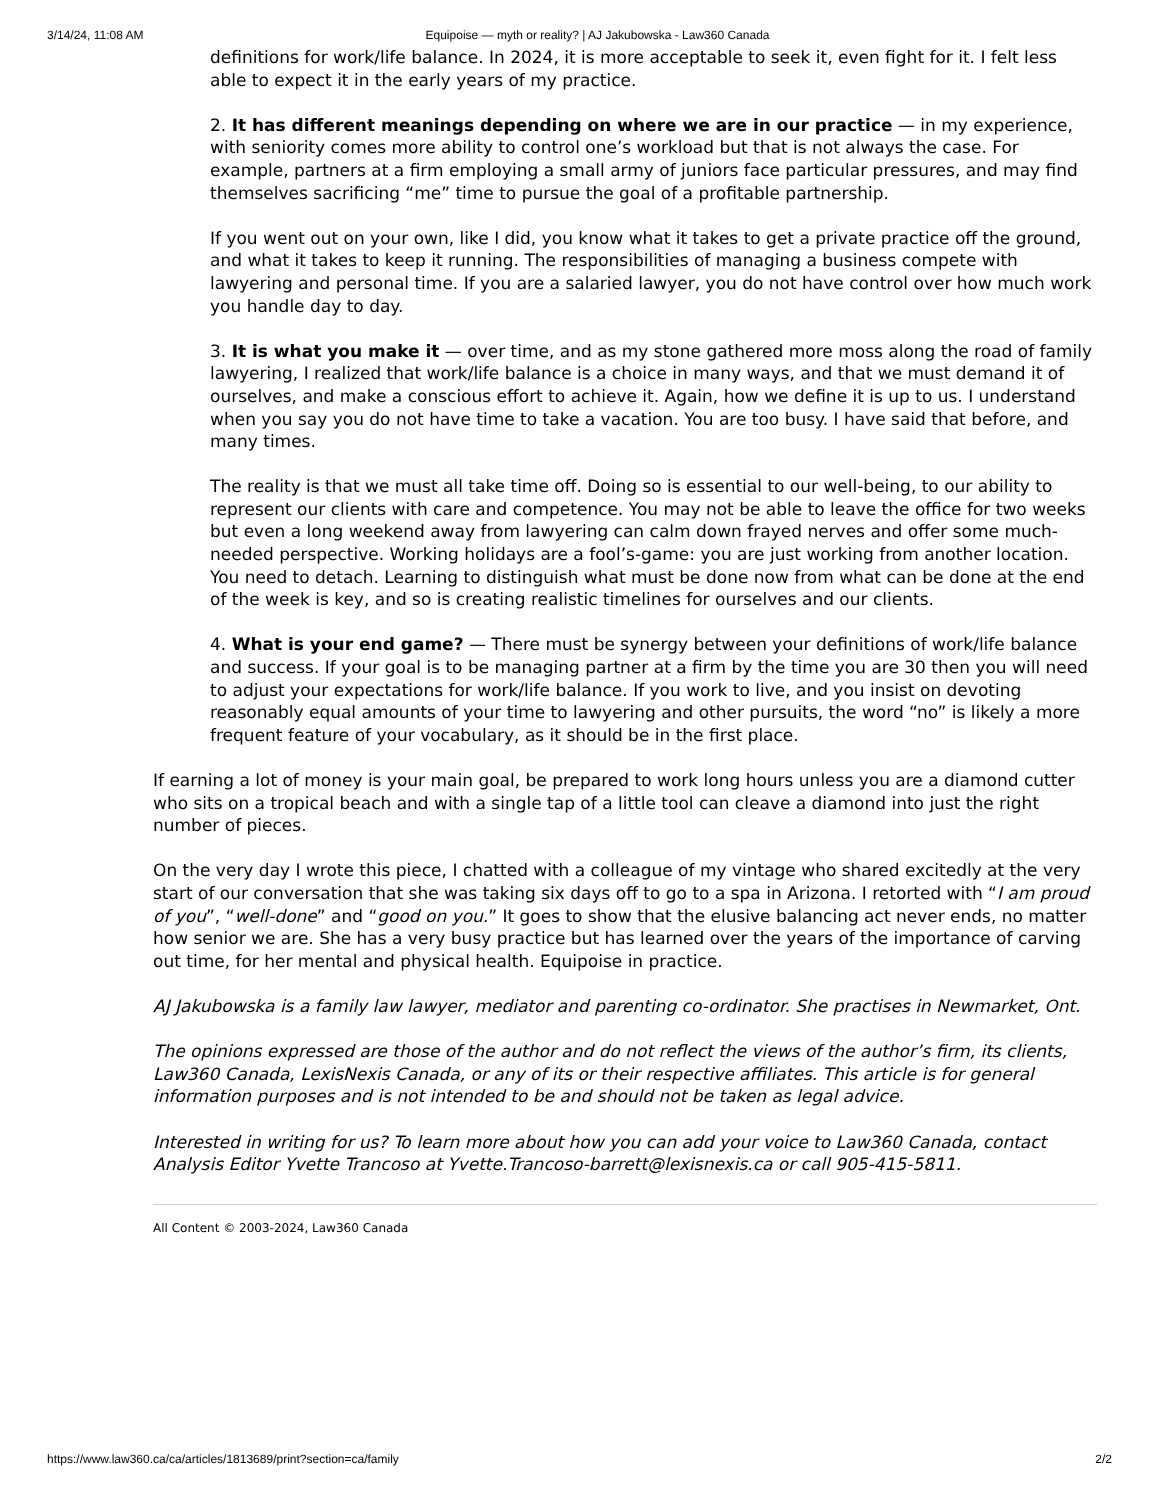3/14/24, 11:08 AM Equipoise — myth or reality? | AJ Jakubowska - Law360 Canada
definitions for work/life balance. In 2024, it is more acceptable to seek it, even fight for it. I felt less able to expect it in the early years of my practice.
2. It has different meanings depending on where we are in our practice — in my experience, with seniority comes more ability to control one’s workload but that is not always the case. For example, partners at a firm employing a small army of juniors face particular pressures, and may find themselves sacrificing “me” time to pursue the goal of a profitable partnership.
If you went out on your own, like I did, you know what it takes to get a private practice off the ground, and what it takes to keep it running. The responsibilities of managing a business compete with lawyering and personal time. If you are a salaried lawyer, you do not have control over how much work you handle day to day.
3. It is what you make it — over time, and as my stone gathered more moss along the road of family lawyering, I realized that work/life balance is a choice in many ways, and that we must demand it of ourselves, and make a conscious effort to achieve it. Again, how we define it is up to us. I understand when you say you do not have time to take a vacation. You are too busy. I have said that before, and many times.
The reality is that we must all take time off. Doing so is essential to our well-being, to our ability to represent our clients with care and competence. You may not be able to leave the office for two weeks but even a long weekend away from lawyering can calm down frayed nerves and offer some much-needed perspective. Working holidays are a fool’s-game: you are just working from another location. You need to detach. Learning to distinguish what must be done now from what can be done at the end of the week is key, and so is creating realistic timelines for ourselves and our clients.
4. What is your end game? — There must be synergy between your definitions of work/life balance and success. If your goal is to be managing partner at a firm by the time you are 30 then you will need to adjust your expectations for work/life balance. If you work to live, and you insist on devoting reasonably equal amounts of your time to lawyering and other pursuits, the word “no” is likely a more frequent feature of your vocabulary, as it should be in the first place.
If earning a lot of money is your main goal, be prepared to work long hours unless you are a diamond cutter who sits on a tropical beach and with a single tap of a little tool can cleave a diamond into just the right number of pieces.
On the very day I wrote this piece, I chatted with a colleague of my vintage who shared excitedly at the very start of our conversation that she was taking six days off to go to a spa in Arizona. I retorted with “I am proud of you”, “well-done” and “good on you.” It goes to show that the elusive balancing act never ends, no matter how senior we are. She has a very busy practice but has learned over the years of the importance of carving out time, for her mental and physical health. Equipoise in practice.
AJ Jakubowska is a family law lawyer, mediator and parenting co-ordinator. She practises in Newmarket, Ont.
The opinions expressed are those of the author and do not reflect the views of the author’s firm, its clients, Law360 Canada, LexisNexis Canada, or any of its or their respective affiliates. This article is for general information purposes and is not intended to be and should not be taken as legal advice.
Interested in writing for us? To learn more about how you can add your voice to Law360 Canada, contact Analysis Editor Yvette Trancoso at Yvette.Trancoso-barrett@lexisnexis.ca or call 905-415-5811.
All Content © 2003-2024, Law360 Canada
https://www.law360.ca/ca/articles/1813689/print?section=ca/family 2/2